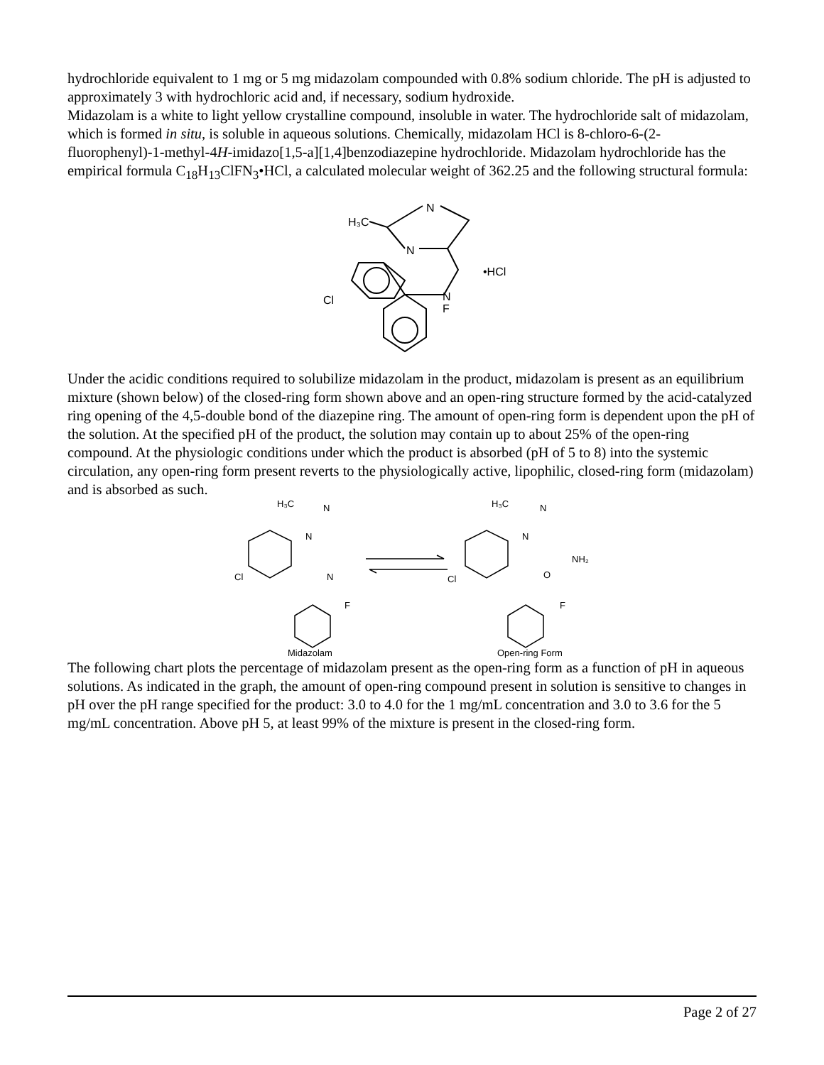hydrochloride equivalent to 1 mg or 5 mg midazolam compounded with 0.8% sodium chloride. The pH is adjusted to approximately 3 with hydrochloric acid and, if necessary, sodium hydroxide.
Midazolam is a white to light yellow crystalline compound, insoluble in water. The hydrochloride salt of midazolam, which is formed in situ, is soluble in aqueous solutions. Chemically, midazolam HCl is 8-chloro-6-(2-fluorophenyl)-1-methyl-4H-imidazo[1,5-a][1,4]benzodiazepine hydrochloride. Midazolam hydrochloride has the empirical formula C<sub>18</sub>H<sub>13</sub>ClFN<sub>3</sub>•HCl, a calculated molecular weight of 362.25 and the following structural formula:
H₃C
N
N
•HCl
Cl
N
F
Under the acidic conditions required to solubilize midazolam in the product, midazolam is present as an equilibrium mixture (shown below) of the closed-ring form shown above and an open-ring structure formed by the acid-catalyzed ring opening of the 4,5-double bond of the diazepine ring. The amount of open-ring form is dependent upon the pH of the solution. At the specified pH of the product, the solution may contain up to about 25% of the open-ring compound. At the physiologic conditions under which the product is absorbed (pH of 5 to 8) into the systemic circulation, any open-ring form present reverts to the physiologically active, lipophilic, closed-ring form (midazolam) and is absorbed as such.
H₃C
N
N
Cl
N
F
Midazolam
H₃C
N
N
NH₂
Cl
O
F
Open-ring Form
The following chart plots the percentage of midazolam present as the open-ring form as a function of pH in aqueous solutions. As indicated in the graph, the amount of open-ring compound present in solution is sensitive to changes in pH over the pH range specified for the product: 3.0 to 4.0 for the 1 mg/mL concentration and 3.0 to 3.6 for the 5 mg/mL concentration. Above pH 5, at least 99% of the mixture is present in the closed-ring form.
Page 2 of 27